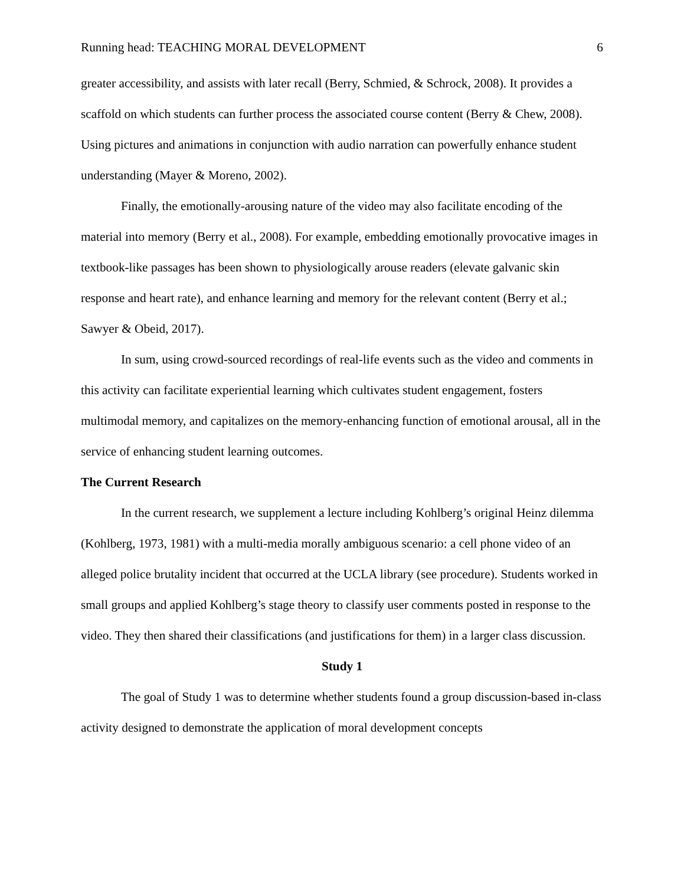Running head: TEACHING MORAL DEVELOPMENT 6
greater accessibility, and assists with later recall (Berry, Schmied, & Schrock, 2008). It provides a scaffold on which students can further process the associated course content (Berry & Chew, 2008). Using pictures and animations in conjunction with audio narration can powerfully enhance student understanding (Mayer & Moreno, 2002).
Finally, the emotionally-arousing nature of the video may also facilitate encoding of the material into memory (Berry et al., 2008). For example, embedding emotionally provocative images in textbook-like passages has been shown to physiologically arouse readers (elevate galvanic skin response and heart rate), and enhance learning and memory for the relevant content (Berry et al.; Sawyer & Obeid, 2017).
In sum, using crowd-sourced recordings of real-life events such as the video and comments in this activity can facilitate experiential learning which cultivates student engagement, fosters multimodal memory, and capitalizes on the memory-enhancing function of emotional arousal, all in the service of enhancing student learning outcomes.
The Current Research
In the current research, we supplement a lecture including Kohlberg’s original Heinz dilemma (Kohlberg, 1973, 1981) with a multi-media morally ambiguous scenario: a cell phone video of an alleged police brutality incident that occurred at the UCLA library (see procedure). Students worked in small groups and applied Kohlberg’s stage theory to classify user comments posted in response to the video. They then shared their classifications (and justifications for them) in a larger class discussion.
Study 1
The goal of Study 1 was to determine whether students found a group discussion-based in-class activity designed to demonstrate the application of moral development concepts